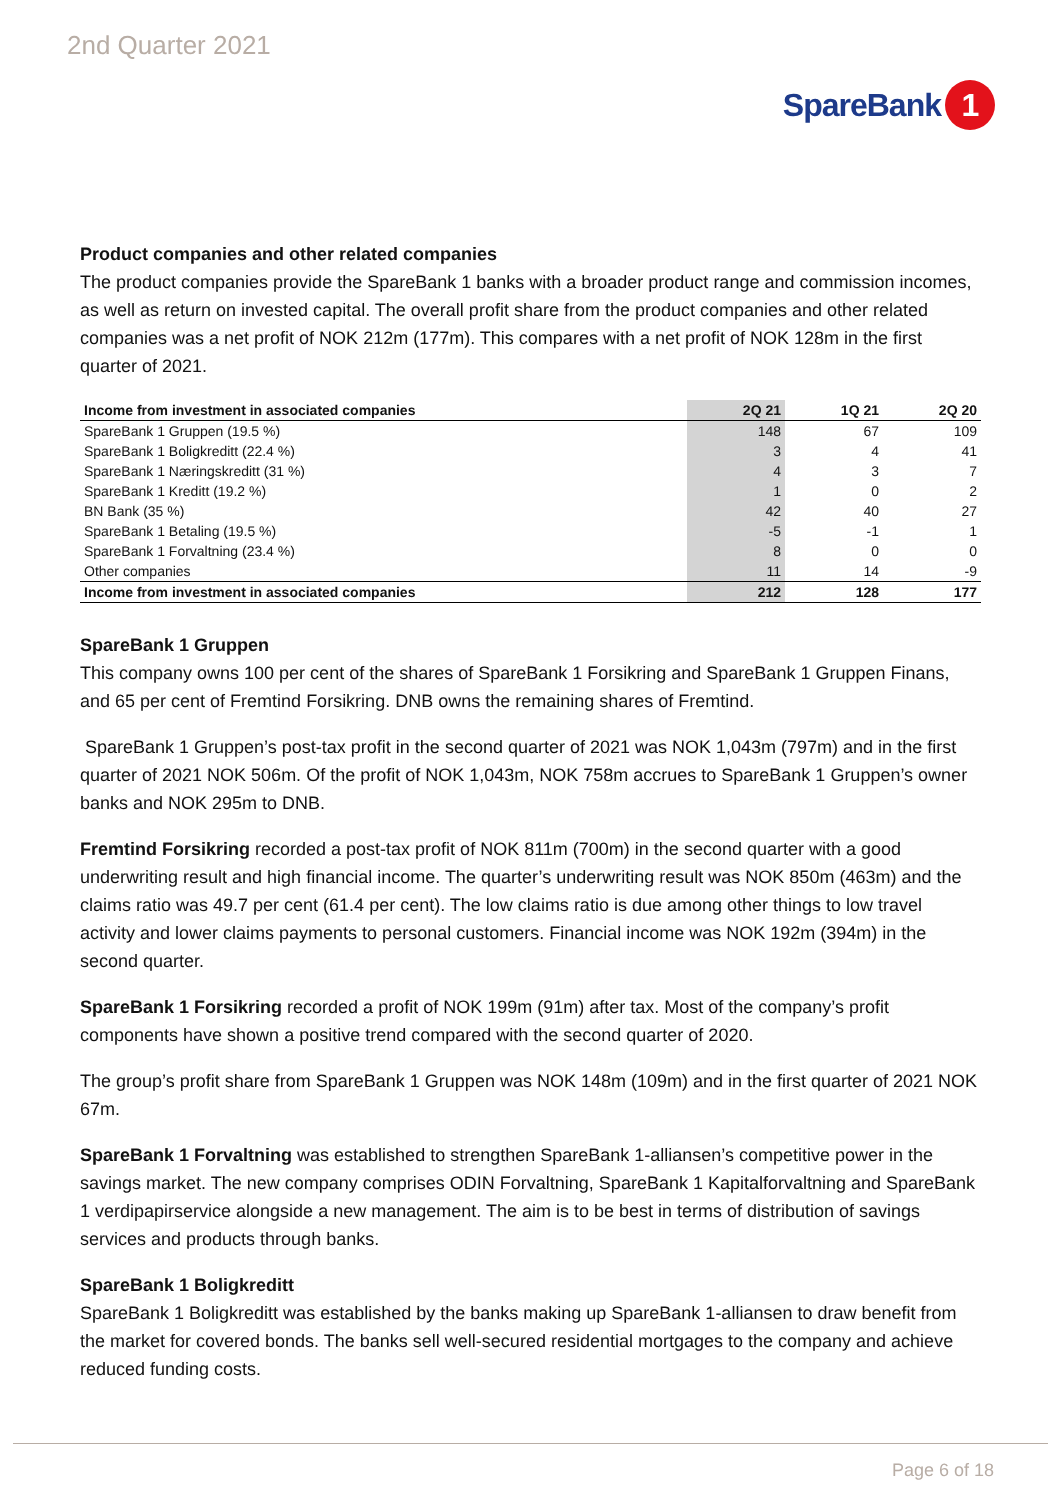2nd Quarter 2021
SpareBank 1
Product companies and other related companies
The product companies provide the SpareBank 1 banks with a broader product range and commission incomes, as well as return on invested capital. The overall profit share from the product companies and other related companies was a net profit of NOK 212m (177m). This compares with a net profit of NOK 128m in the first quarter of 2021.
| Income from investment in associated companies | 2Q 21 | 1Q 21 | 2Q 20 |
| --- | --- | --- | --- |
| SpareBank 1 Gruppen (19.5 %) | 148 | 67 | 109 |
| SpareBank 1 Boligkreditt (22.4 %) | 3 | 4 | 41 |
| SpareBank 1 Næringskreditt (31 %) | 4 | 3 | 7 |
| SpareBank 1 Kreditt (19.2 %) | 1 | 0 | 2 |
| BN Bank (35 %) | 42 | 40 | 27 |
| SpareBank 1 Betaling (19.5 %) | -5 | -1 | 1 |
| SpareBank 1 Forvaltning (23.4 %) | 8 | 0 | 0 |
| Other companies | 11 | 14 | -9 |
| Income from investment in associated companies | 212 | 128 | 177 |
SpareBank 1 Gruppen
This company owns 100 per cent of the shares of SpareBank 1 Forsikring and SpareBank 1 Gruppen Finans, and 65 per cent of Fremtind Forsikring. DNB owns the remaining shares of Fremtind.
SpareBank 1 Gruppen’s post-tax profit in the second quarter of 2021 was NOK 1,043m (797m) and in the first quarter of 2021 NOK 506m. Of the profit of NOK 1,043m, NOK 758m accrues to SpareBank 1 Gruppen’s owner banks and NOK 295m to DNB.
Fremtind Forsikring recorded a post-tax profit of NOK 811m (700m) in the second quarter with a good underwriting result and high financial income. The quarter’s underwriting result was NOK 850m (463m) and the claims ratio was 49.7 per cent (61.4 per cent). The low claims ratio is due among other things to low travel activity and lower claims payments to personal customers. Financial income was NOK 192m (394m) in the second quarter.
SpareBank 1 Forsikring recorded a profit of NOK 199m (91m) after tax. Most of the company’s profit components have shown a positive trend compared with the second quarter of 2020.
The group’s profit share from SpareBank 1 Gruppen was NOK 148m (109m) and in the first quarter of 2021 NOK 67m.
SpareBank 1 Forvaltning was established to strengthen SpareBank 1-alliansen’s competitive power in the savings market. The new company comprises ODIN Forvaltning, SpareBank 1 Kapitalforvaltning and SpareBank 1 verdipapirservice alongside a new management. The aim is to be best in terms of distribution of savings services and products through banks.
SpareBank 1 Boligkreditt
SpareBank 1 Boligkreditt was established by the banks making up SpareBank 1-alliansen to draw benefit from the market for covered bonds. The banks sell well-secured residential mortgages to the company and achieve reduced funding costs.
Page 6 of 18